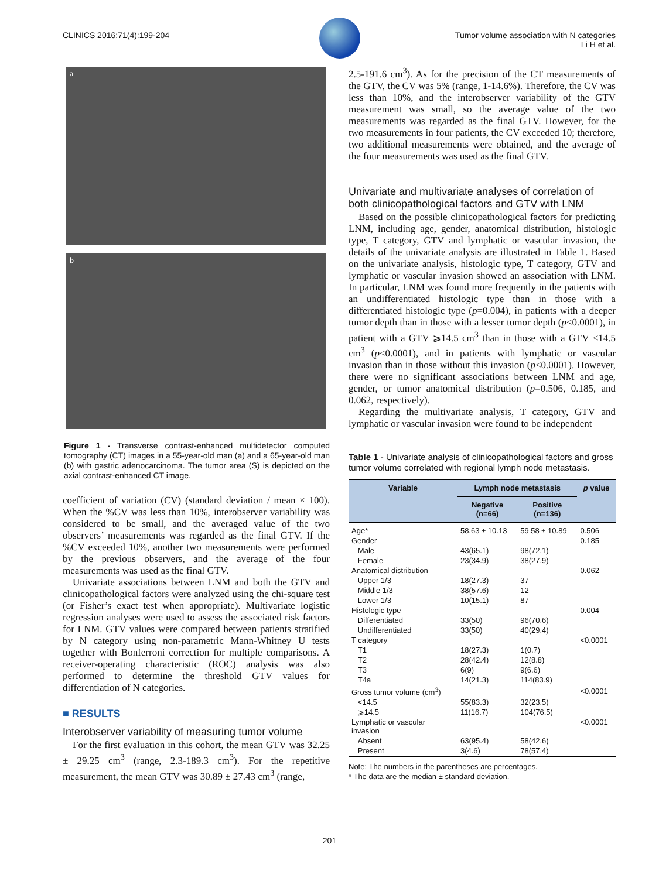CLINICS 2016;71(4):199-204 Tumor volume association with N categories
Li H et al.
a
b
Figure 1 - Transverse contrast-enhanced multidetector computed tomography (CT) images in a 55-year-old man (a) and a 65-year-old man (b) with gastric adenocarcinoma. The tumor area (S) is depicted on the axial contrast-enhanced CT image.
coefficient of variation (CV) (standard deviation / mean × 100). When the %CV was less than 10%, interobserver variability was considered to be small, and the averaged value of the two observers’ measurements was regarded as the final GTV. If the %CV exceeded 10%, another two measurements were performed by the previous observers, and the average of the four measurements was used as the final GTV.
Univariate associations between LNM and both the GTV and clinicopathological factors were analyzed using the chi-square test (or Fisher’s exact test when appropriate). Multivariate logistic regression analyses were used to assess the associated risk factors for LNM. GTV values were compared between patients stratified by N category using non-parametric Mann-Whitney U tests together with Bonferroni correction for multiple comparisons. A receiver-operating characteristic (ROC) analysis was also performed to determine the threshold GTV values for differentiation of N categories.
■ RESULTS
Interobserver variability of measuring tumor volume
For the first evaluation in this cohort, the mean GTV was 32.25 ± 29.25 cm<sup>3</sup> (range, 2.3-189.3 cm<sup>3</sup>). For the repetitive measurement, the mean GTV was 30.89 ± 27.43 cm<sup>3</sup> (range,
2.5-191.6 cm<sup>3</sup>). As for the precision of the CT measurements of the GTV, the CV was 5% (range, 1-14.6%). Therefore, the CV was less than 10%, and the interobserver variability of the GTV measurement was small, so the average value of the two measurements was regarded as the final GTV. However, for the two measurements in four patients, the CV exceeded 10; therefore, two additional measurements were obtained, and the average of the four measurements was used as the final GTV.
Univariate and multivariate analyses of correlation of both clinicopathological factors and GTV with LNM
Based on the possible clinicopathological factors for predicting LNM, including age, gender, anatomical distribution, histologic type, T category, GTV and lymphatic or vascular invasion, the details of the univariate analysis are illustrated in Table 1. Based on the univariate analysis, histologic type, T category, GTV and lymphatic or vascular invasion showed an association with LNM. In particular, LNM was found more frequently in the patients with an undifferentiated histologic type than in those with a differentiated histologic type (p=0.004), in patients with a deeper tumor depth than in those with a lesser tumor depth (p<0.0001), in patient with a GTV ⩾14.5 cm<sup>3</sup> than in those with a GTV <14.5 cm<sup>3</sup> (p<0.0001), and in patients with lymphatic or vascular invasion than in those without this invasion (p<0.0001). However, there were no significant associations between LNM and age, gender, or tumor anatomical distribution (p=0.506, 0.185, and 0.062, respectively).
Regarding the multivariate analysis, T category, GTV and lymphatic or vascular invasion were found to be independent
Table 1 - Univariate analysis of clinicopathological factors and gross tumor volume correlated with regional lymph node metastasis.
| Variable | Lymph node metastasis | | p value |
| --- | --- | --- | --- |
| | Negative (n=66) | Positive (n=136) | |
| Age* | 58.63 ± 10.13 | 59.58 ± 10.89 | 0.506 |
| Gender | | | 0.185 |
| Male | 43(65.1) | 98(72.1) | |
| Female | 23(34.9) | 38(27.9) | |
| Anatomical distribution | | | 0.062 |
| Upper 1/3 | 18(27.3) | 37 | |
| Middle 1/3 | 38(57.6) | 12 | |
| Lower 1/3 | 10(15.1) | 87 | |
| Histologic type | | | 0.004 |
| Differentiated | 33(50) | 96(70.6) | |
| Undifferentiated | 33(50) | 40(29.4) | |
| T category | | | <0.0001 |
| T1 | 18(27.3) | 1(0.7) | |
| T2 | 28(42.4) | 12(8.8) | |
| T3 | 6(9) | 9(6.6) | |
| T4a | 14(21.3) | 114(83.9) | |
| Gross tumor volume (cm<sup>3</sup>) | | | <0.0001 |
| <14.5 | 55(83.3) | 32(23.5) | |
| ⩾14.5 | 11(16.7) | 104(76.5) | |
| Lymphatic or vascular invasion | | | <0.0001 |
| Absent | 63(95.4) | 58(42.6) | |
| Present | 3(4.6) | 78(57.4) | |
Note: The numbers in the parentheses are percentages.
* The data are the median ± standard deviation.
201